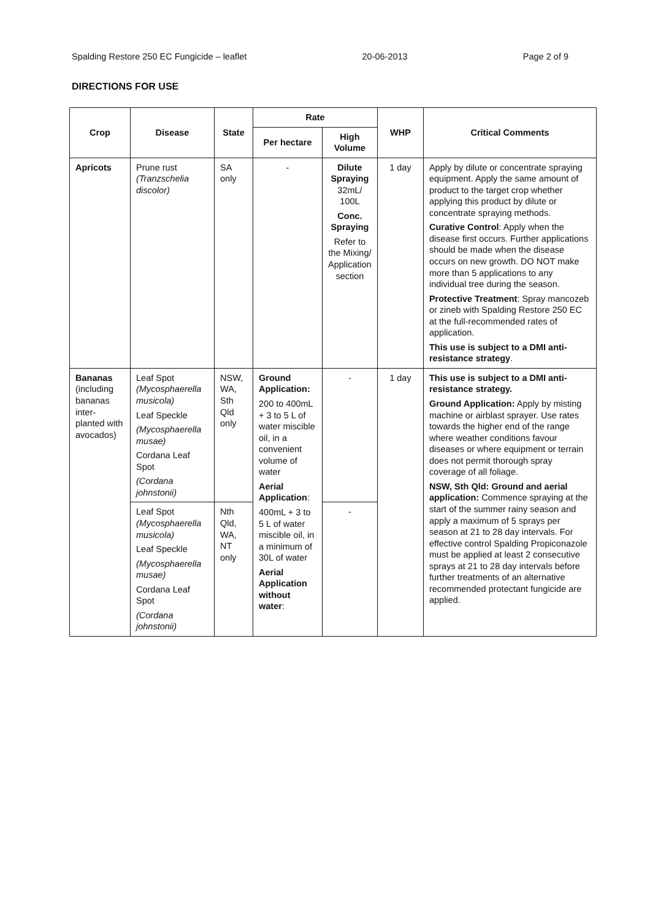Spalding Restore 250 EC Fungicide – leaflet 20-06-2013 Page 2 of 9
DIRECTIONS FOR USE
| Crop | Disease | State | Rate | | WHP | Critical Comments |
| --- | --- | --- | --- | --- | --- | --- |
| | | | Per hectare | High Volume | | |
| Apricots | Prune rust (Tranzschelia discolor) | SA only | - | Dilute Spraying 32mL/ 100L Conc. Spraying Refer to the Mixing/ Application section | 1 day | Apply by dilute or concentrate spraying equipment. Apply the same amount of product to the target crop whether applying this product by dilute or concentrate spraying methods. Curative Control : Apply when the disease first occurs. Further applications should be made when the disease occurs on new growth. DO NOT make more than 5 applications to any individual tree during the season. Protective Treatment : Spray mancozeb or zineb with Spalding Restore 250 EC at the full-recommended rates of application. This use is subject to a DMI anti-resistance strategy . |
| Bananas (including bananas inter-planted with avocados) | Leaf Spot (Mycosphaerella musicola) Leaf Speckle (Mycosphaerella musae) Cordana Leaf Spot (Cordana johnstonii) | NSW, WA, Sth Qld only | Ground Application: 200 to 400mL + 3 to 5 L of water miscible oil, in a convenient volume of water Aerial Application : 400mL + 3 to 5 L of water miscible oil, in a minimum of 30L of water Aerial Application without water : | - | 1 day | This use is subject to a DMI anti-resistance strategy. Ground Application: Apply by misting machine or airblast sprayer. Use rates towards the higher end of the range where weather conditions favour diseases or where equipment or terrain does not permit thorough spray coverage of all foliage. NSW, Sth Qld: Ground and aerial application: Commence spraying at the start of the summer rainy season and apply a maximum of 5 sprays per season at 21 to 28 day intervals. For effective control Spalding Propiconazole must be applied at least 2 consecutive sprays at 21 to 28 day intervals before further treatments of an alternative recommended protectant fungicide are applied. |
| | Leaf Spot (Mycosphaerella musicola) Leaf Speckle (Mycosphaerella musae) Cordana Leaf Spot (Cordana johnstonii) | Nth Qld, WA, NT only | | - | | |